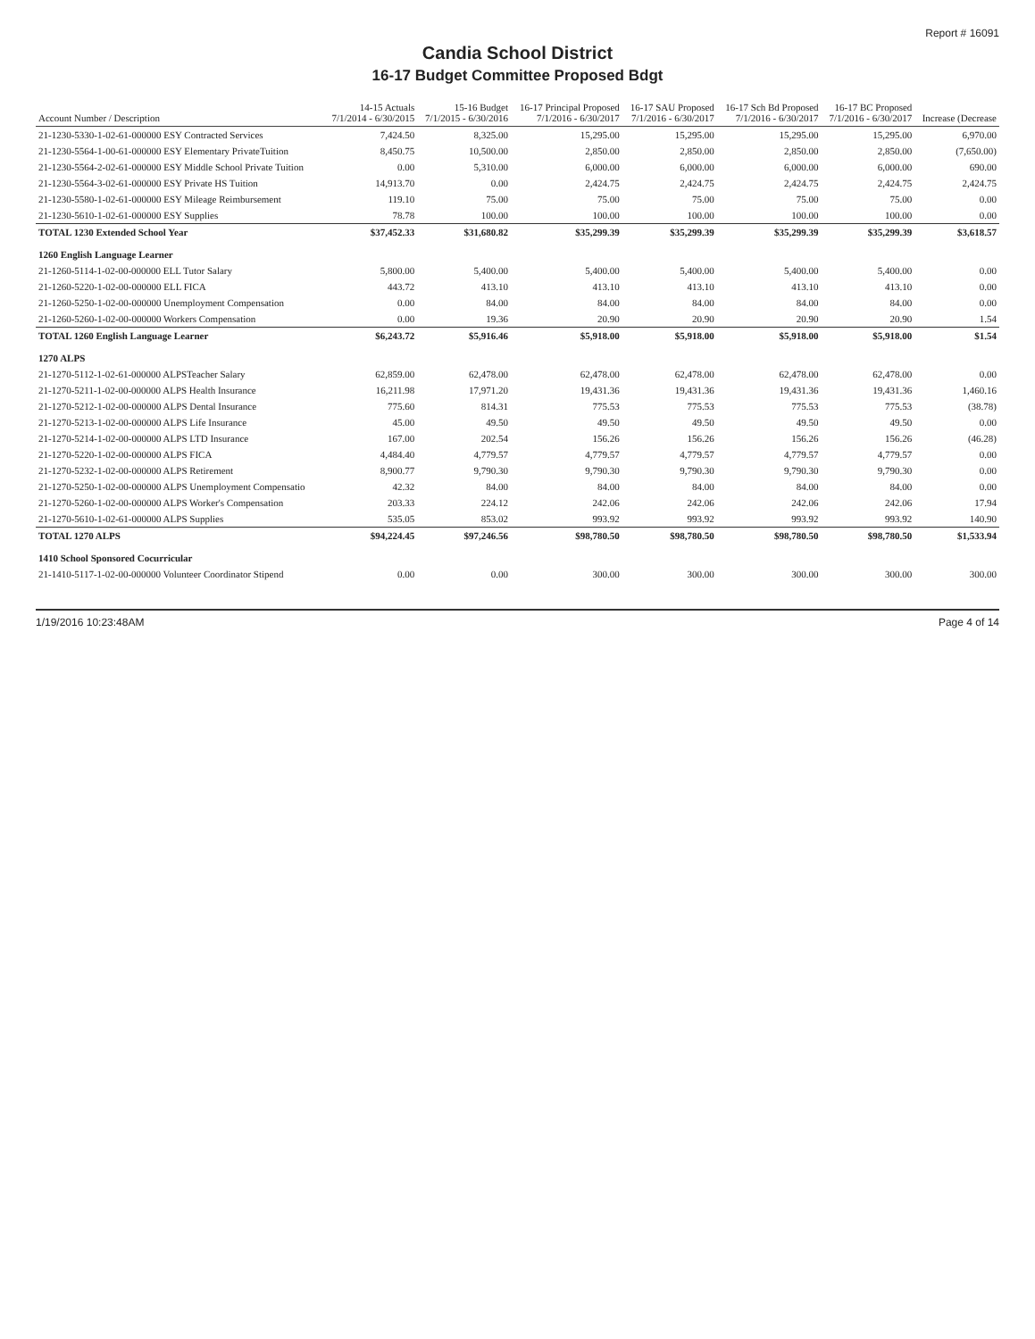Report # 16091
Candia School District
16-17 Budget Committee Proposed Bdgt
| Account Number / Description | 14-15 Actuals 7/1/2014 - 6/30/2015 | 15-16 Budget 7/1/2015 - 6/30/2016 | 16-17 Principal Proposed 7/1/2016 - 6/30/2017 | 16-17 SAU Proposed 7/1/2016 - 6/30/2017 | 16-17 Sch Bd Proposed 7/1/2016 - 6/30/2017 | 16-17 BC Proposed 7/1/2016 - 6/30/2017 | Increase (Decrease |
| --- | --- | --- | --- | --- | --- | --- | --- |
| 21-1230-5330-1-02-61-000000 ESY Contracted Services | 7,424.50 | 8,325.00 | 15,295.00 | 15,295.00 | 15,295.00 | 15,295.00 | 6,970.00 |
| 21-1230-5564-1-00-61-000000 ESY Elementary PrivateTuition | 8,450.75 | 10,500.00 | 2,850.00 | 2,850.00 | 2,850.00 | 2,850.00 | (7,650.00) |
| 21-1230-5564-2-02-61-000000 ESY Middle School Private Tuition | 0.00 | 5,310.00 | 6,000.00 | 6,000.00 | 6,000.00 | 6,000.00 | 690.00 |
| 21-1230-5564-3-02-61-000000 ESY Private HS Tuition | 14,913.70 | 0.00 | 2,424.75 | 2,424.75 | 2,424.75 | 2,424.75 | 2,424.75 |
| 21-1230-5580-1-02-61-000000 ESY Mileage Reimbursement | 119.10 | 75.00 | 75.00 | 75.00 | 75.00 | 75.00 | 0.00 |
| 21-1230-5610-1-02-61-000000 ESY Supplies | 78.78 | 100.00 | 100.00 | 100.00 | 100.00 | 100.00 | 0.00 |
| TOTAL 1230 Extended School Year | $37,452.33 | $31,680.82 | $35,299.39 | $35,299.39 | $35,299.39 | $35,299.39 | $3,618.57 |
| 1260 English Language Learner | | | | | | | |
| 21-1260-5114-1-02-00-000000 ELL Tutor Salary | 5,800.00 | 5,400.00 | 5,400.00 | 5,400.00 | 5,400.00 | 5,400.00 | 0.00 |
| 21-1260-5220-1-02-00-000000 ELL FICA | 443.72 | 413.10 | 413.10 | 413.10 | 413.10 | 413.10 | 0.00 |
| 21-1260-5250-1-02-00-000000 Unemployment Compensation | 0.00 | 84.00 | 84.00 | 84.00 | 84.00 | 84.00 | 0.00 |
| 21-1260-5260-1-02-00-000000 Workers Compensation | 0.00 | 19.36 | 20.90 | 20.90 | 20.90 | 20.90 | 1.54 |
| TOTAL 1260 English Language Learner | $6,243.72 | $5,916.46 | $5,918.00 | $5,918.00 | $5,918.00 | $5,918.00 | $1.54 |
| 1270 ALPS | | | | | | | |
| 21-1270-5112-1-02-61-000000 ALPSTeacher Salary | 62,859.00 | 62,478.00 | 62,478.00 | 62,478.00 | 62,478.00 | 62,478.00 | 0.00 |
| 21-1270-5211-1-02-00-000000 ALPS Health Insurance | 16,211.98 | 17,971.20 | 19,431.36 | 19,431.36 | 19,431.36 | 19,431.36 | 1,460.16 |
| 21-1270-5212-1-02-00-000000 ALPS Dental Insurance | 775.60 | 814.31 | 775.53 | 775.53 | 775.53 | 775.53 | (38.78) |
| 21-1270-5213-1-02-00-000000 ALPS Life Insurance | 45.00 | 49.50 | 49.50 | 49.50 | 49.50 | 49.50 | 0.00 |
| 21-1270-5214-1-02-00-000000 ALPS LTD Insurance | 167.00 | 202.54 | 156.26 | 156.26 | 156.26 | 156.26 | (46.28) |
| 21-1270-5220-1-02-00-000000 ALPS FICA | 4,484.40 | 4,779.57 | 4,779.57 | 4,779.57 | 4,779.57 | 4,779.57 | 0.00 |
| 21-1270-5232-1-02-00-000000 ALPS Retirement | 8,900.77 | 9,790.30 | 9,790.30 | 9,790.30 | 9,790.30 | 9,790.30 | 0.00 |
| 21-1270-5250-1-02-00-000000 ALPS Unemployment Compensatio | 42.32 | 84.00 | 84.00 | 84.00 | 84.00 | 84.00 | 0.00 |
| 21-1270-5260-1-02-00-000000 ALPS Worker's Compensation | 203.33 | 224.12 | 242.06 | 242.06 | 242.06 | 242.06 | 17.94 |
| 21-1270-5610-1-02-61-000000 ALPS Supplies | 535.05 | 853.02 | 993.92 | 993.92 | 993.92 | 993.92 | 140.90 |
| TOTAL 1270 ALPS | $94,224.45 | $97,246.56 | $98,780.50 | $98,780.50 | $98,780.50 | $98,780.50 | $1,533.94 |
| 1410 School Sponsored Cocurricular | | | | | | | |
| 21-1410-5117-1-02-00-000000 Volunteer Coordinator Stipend | 0.00 | 0.00 | 300.00 | 300.00 | 300.00 | 300.00 | 300.00 |
1/19/2016 10:23:48AM Page 4 of 14